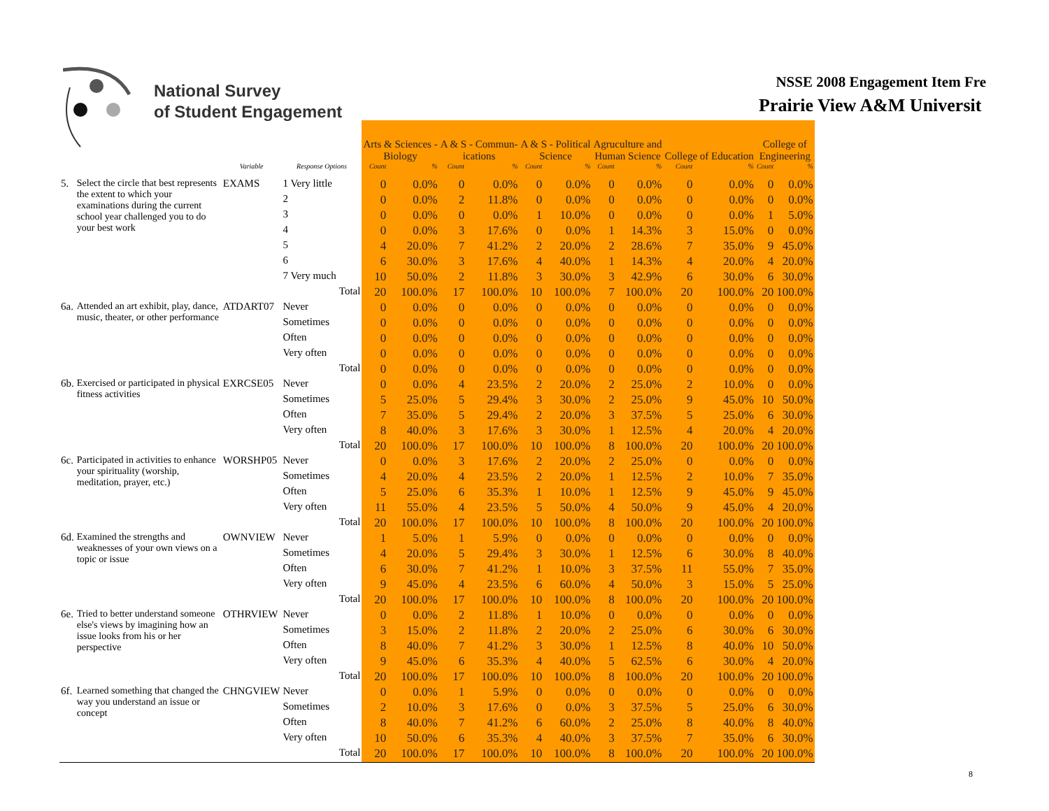National Survey
of Student Engagement
NSSE 2008 Engagement Item Fre
Prairie View A&M Universit
| | | | | | Arts & Sciences - Biology | | A & S - Commun- ications | | A & S - Political Science | | Agruculture and Human Science | | College of Education | | College of Engineering | |
| --- | --- | --- | --- | --- | --- | --- | --- | --- | --- | --- | --- | --- | --- | --- | --- | --- |
| | | Variable | Response Options | | Count | % | Count | % | Count | % | Count | % | Count | % | Count | % |
| 5. | Select the circle that best represents the extent to which your examinations during the current school year challenged you to do your best work | EXAMS | 1 Very little | | 0 | 0.0% | 0 | 0.0% | 0 | 0.0% | 0 | 0.0% | 0 | 0.0% | 0 | 0.0% |
| | | | 2 | | 0 | 0.0% | 2 | 11.8% | 0 | 0.0% | 0 | 0.0% | 0 | 0.0% | 0 | 0.0% |
| | | | 3 | | 0 | 0.0% | 0 | 0.0% | 1 | 10.0% | 0 | 0.0% | 0 | 0.0% | 1 | 5.0% |
| | | | 4 | | 0 | 0.0% | 3 | 17.6% | 0 | 0.0% | 1 | 14.3% | 3 | 15.0% | 0 | 0.0% |
| | | | 5 | | 4 | 20.0% | 7 | 41.2% | 2 | 20.0% | 2 | 28.6% | 7 | 35.0% | 9 | 45.0% |
| | | | 6 | | 6 | 30.0% | 3 | 17.6% | 4 | 40.0% | 1 | 14.3% | 4 | 20.0% | 4 | 20.0% |
| | | | 7 Very much | | 10 | 50.0% | 2 | 11.8% | 3 | 30.0% | 3 | 42.9% | 6 | 30.0% | 6 | 30.0% |
| | | | | Total | 20 | 100.0% | 17 | 100.0% | 10 | 100.0% | 7 | 100.0% | 20 | 100.0% | 20 | 100.0% |
| 6a. | Attended an art exhibit, play, dance, music, theater, or other performance | ATDART07 | Never | | 0 | 0.0% | 0 | 0.0% | 0 | 0.0% | 0 | 0.0% | 0 | 0.0% | 0 | 0.0% |
| | | | Sometimes | | 0 | 0.0% | 0 | 0.0% | 0 | 0.0% | 0 | 0.0% | 0 | 0.0% | 0 | 0.0% |
| | | | Often | | 0 | 0.0% | 0 | 0.0% | 0 | 0.0% | 0 | 0.0% | 0 | 0.0% | 0 | 0.0% |
| | | | Very often | | 0 | 0.0% | 0 | 0.0% | 0 | 0.0% | 0 | 0.0% | 0 | 0.0% | 0 | 0.0% |
| | | | | Total | 0 | 0.0% | 0 | 0.0% | 0 | 0.0% | 0 | 0.0% | 0 | 0.0% | 0 | 0.0% |
| 6b. | Exercised or participated in physical fitness activities | EXRCSE05 | Never | | 0 | 0.0% | 4 | 23.5% | 2 | 20.0% | 2 | 25.0% | 2 | 10.0% | 0 | 0.0% |
| | | | Sometimes | | 5 | 25.0% | 5 | 29.4% | 3 | 30.0% | 2 | 25.0% | 9 | 45.0% | 10 | 50.0% |
| | | | Often | | 7 | 35.0% | 5 | 29.4% | 2 | 20.0% | 3 | 37.5% | 5 | 25.0% | 6 | 30.0% |
| | | | Very often | | 8 | 40.0% | 3 | 17.6% | 3 | 30.0% | 1 | 12.5% | 4 | 20.0% | 4 | 20.0% |
| | | | | Total | 20 | 100.0% | 17 | 100.0% | 10 | 100.0% | 8 | 100.0% | 20 | 100.0% | 20 | 100.0% |
| 6c. | Participated in activities to enhance your spirituality (worship, meditation, prayer, etc.) | WORSHP05 | Never | | 0 | 0.0% | 3 | 17.6% | 2 | 20.0% | 2 | 25.0% | 0 | 0.0% | 0 | 0.0% |
| | | | Sometimes | | 4 | 20.0% | 4 | 23.5% | 2 | 20.0% | 1 | 12.5% | 2 | 10.0% | 7 | 35.0% |
| | | | Often | | 5 | 25.0% | 6 | 35.3% | 1 | 10.0% | 1 | 12.5% | 9 | 45.0% | 9 | 45.0% |
| | | | Very often | | 11 | 55.0% | 4 | 23.5% | 5 | 50.0% | 4 | 50.0% | 9 | 45.0% | 4 | 20.0% |
| | | | | Total | 20 | 100.0% | 17 | 100.0% | 10 | 100.0% | 8 | 100.0% | 20 | 100.0% | 20 | 100.0% |
| 6d. | Examined the strengths and weaknesses of your own views on a topic or issue | OWNVIEW | Never | | 1 | 5.0% | 1 | 5.9% | 0 | 0.0% | 0 | 0.0% | 0 | 0.0% | 0 | 0.0% |
| | | | Sometimes | | 4 | 20.0% | 5 | 29.4% | 3 | 30.0% | 1 | 12.5% | 6 | 30.0% | 8 | 40.0% |
| | | | Often | | 6 | 30.0% | 7 | 41.2% | 1 | 10.0% | 3 | 37.5% | 11 | 55.0% | 7 | 35.0% |
| | | | Very often | | 9 | 45.0% | 4 | 23.5% | 6 | 60.0% | 4 | 50.0% | 3 | 15.0% | 5 | 25.0% |
| | | | | Total | 20 | 100.0% | 17 | 100.0% | 10 | 100.0% | 8 | 100.0% | 20 | 100.0% | 20 | 100.0% |
| 6e. | Tried to better understand someone else's views by imagining how an issue looks from his or her perspective | OTHRVIEW | Never | | 0 | 0.0% | 2 | 11.8% | 1 | 10.0% | 0 | 0.0% | 0 | 0.0% | 0 | 0.0% |
| | | | Sometimes | | 3 | 15.0% | 2 | 11.8% | 2 | 20.0% | 2 | 25.0% | 6 | 30.0% | 6 | 30.0% |
| | | | Often | | 8 | 40.0% | 7 | 41.2% | 3 | 30.0% | 1 | 12.5% | 8 | 40.0% | 10 | 50.0% |
| | | | Very often | | 9 | 45.0% | 6 | 35.3% | 4 | 40.0% | 5 | 62.5% | 6 | 30.0% | 4 | 20.0% |
| | | | | Total | 20 | 100.0% | 17 | 100.0% | 10 | 100.0% | 8 | 100.0% | 20 | 100.0% | 20 | 100.0% |
| 6f. | Learned something that changed the way you understand an issue or concept | CHNGVIEW | Never | | 0 | 0.0% | 1 | 5.9% | 0 | 0.0% | 0 | 0.0% | 0 | 0.0% | 0 | 0.0% |
| | | | Sometimes | | 2 | 10.0% | 3 | 17.6% | 0 | 0.0% | 3 | 37.5% | 5 | 25.0% | 6 | 30.0% |
| | | | Often | | 8 | 40.0% | 7 | 41.2% | 6 | 60.0% | 2 | 25.0% | 8 | 40.0% | 8 | 40.0% |
| | | | Very often | | 10 | 50.0% | 6 | 35.3% | 4 | 40.0% | 3 | 37.5% | 7 | 35.0% | 6 | 30.0% |
| | | | | Total | 20 | 100.0% | 17 | 100.0% | 10 | 100.0% | 8 | 100.0% | 20 | 100.0% | 20 | 100.0% |
8